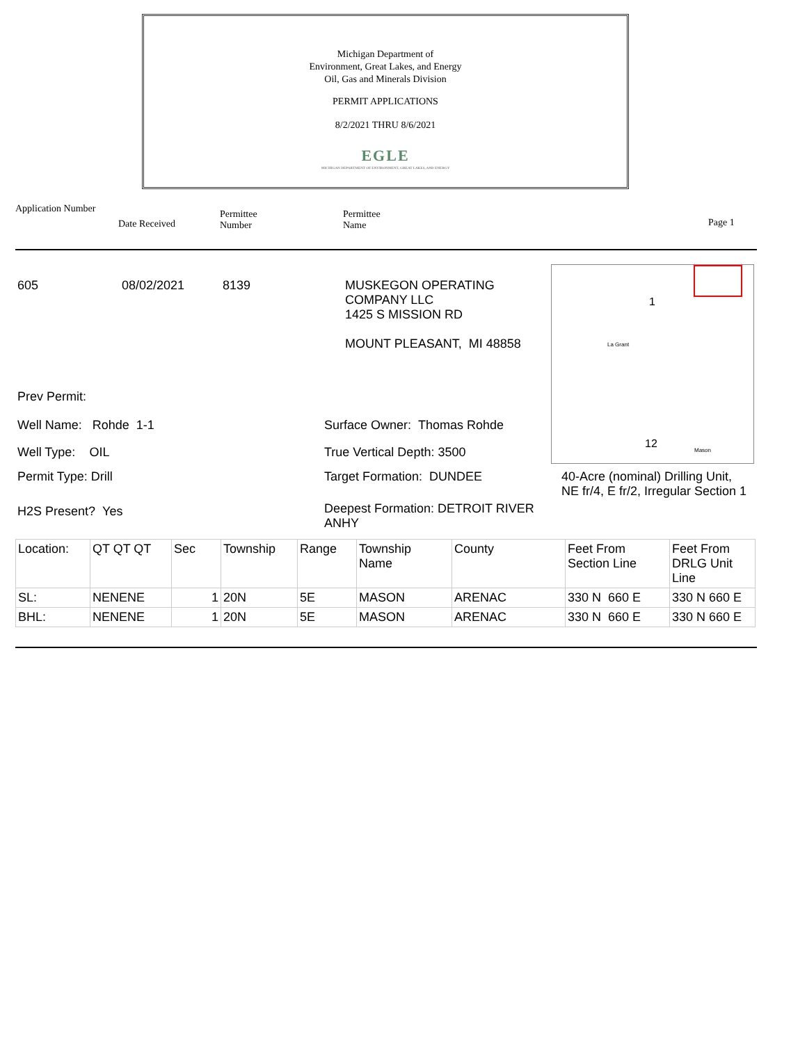Michigan Department of
Environment, Great Lakes, and Energy
Oil, Gas and Minerals Division
PERMIT APPLICATIONS
8/2/2021 THRU 8/6/2021
EGLE
MICHIGAN DEPARTMENT OF ENVIRONMENT, GREAT LAKES, AND ENERGY
Application Number
Date Received
Permittee
Number
Permittee
Name
Page 1
1
12
La Grant
Mason
605 08/02/2021 8139 MUSKEGON OPERATING
COMPANY LLC
1425 S MISSION RD
MOUNT PLEASANT, MI 48858
Prev Permit:
Well Name: Rohde 1-1 Surface Owner: Thomas Rohde
Well Type: OIL True Vertical Depth: 3500
Permit Type: Drill Target Formation: DUNDEE 40-Acre (nominal) Drilling Unit,
NE fr/4, E fr/2, Irregular Section 1
H2S Present? Yes
Deepest Formation: DETROIT RIVER ANHY
| Location: | QT QT QT | Sec | Township | Range | Township Name | County | Feet From Section Line | Feet From DRLG Unit Line |
| SL: | NENENE | 1 | 20N | 5E | MASON | ARENAC | 330 N 660 E | 330 N 660 E |
| BHL: | NENENE | 1 | 20N | 5E | MASON | ARENAC | 330 N 660 E | 330 N 660 E |